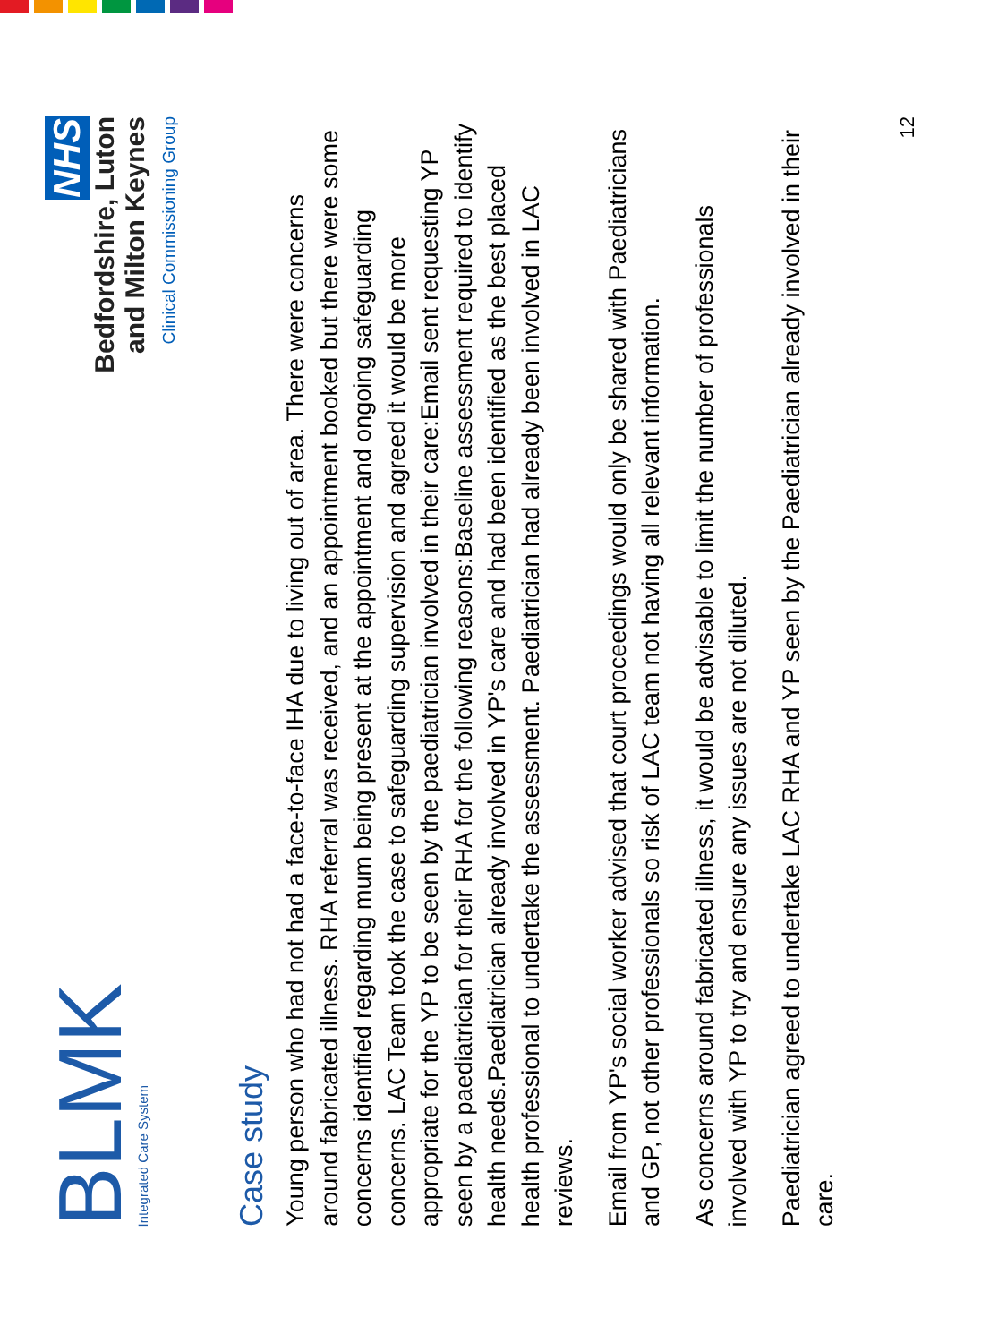BLMK
Integrated Care System
NHS
Bedfordshire, Luton
and Milton Keynes
Clinical Commissioning Group
Case study
Young person who had not had a face-to-face IHA due to living out of area. There were concerns around fabricated illness. RHA referral was received, and an appointment booked but there were some concerns identified regarding mum being present at the appointment and ongoing safeguarding concerns. LAC Team took the case to safeguarding supervision and agreed it would be more appropriate for the YP to be seen by the paediatrician involved in their care:Email sent requesting YP seen by a paediatrician for their RHA for the following reasons:Baseline assessment required to identify health needs.Paediatrician already involved in YP's care and had been identified as the best placed health professional to undertake the assessment. Paediatrician had already been involved in LAC reviews.
Email from YP's social worker advised that court proceedings would only be shared with Paediatricians and GP, not other professionals so risk of LAC team not having all relevant information.
As concerns around fabricated illness, it would be advisable to limit the number of professionals involved with YP to try and ensure any issues are not diluted.
Paediatrician agreed to undertake LAC RHA and YP seen by the Paediatrician already involved in their care.
12